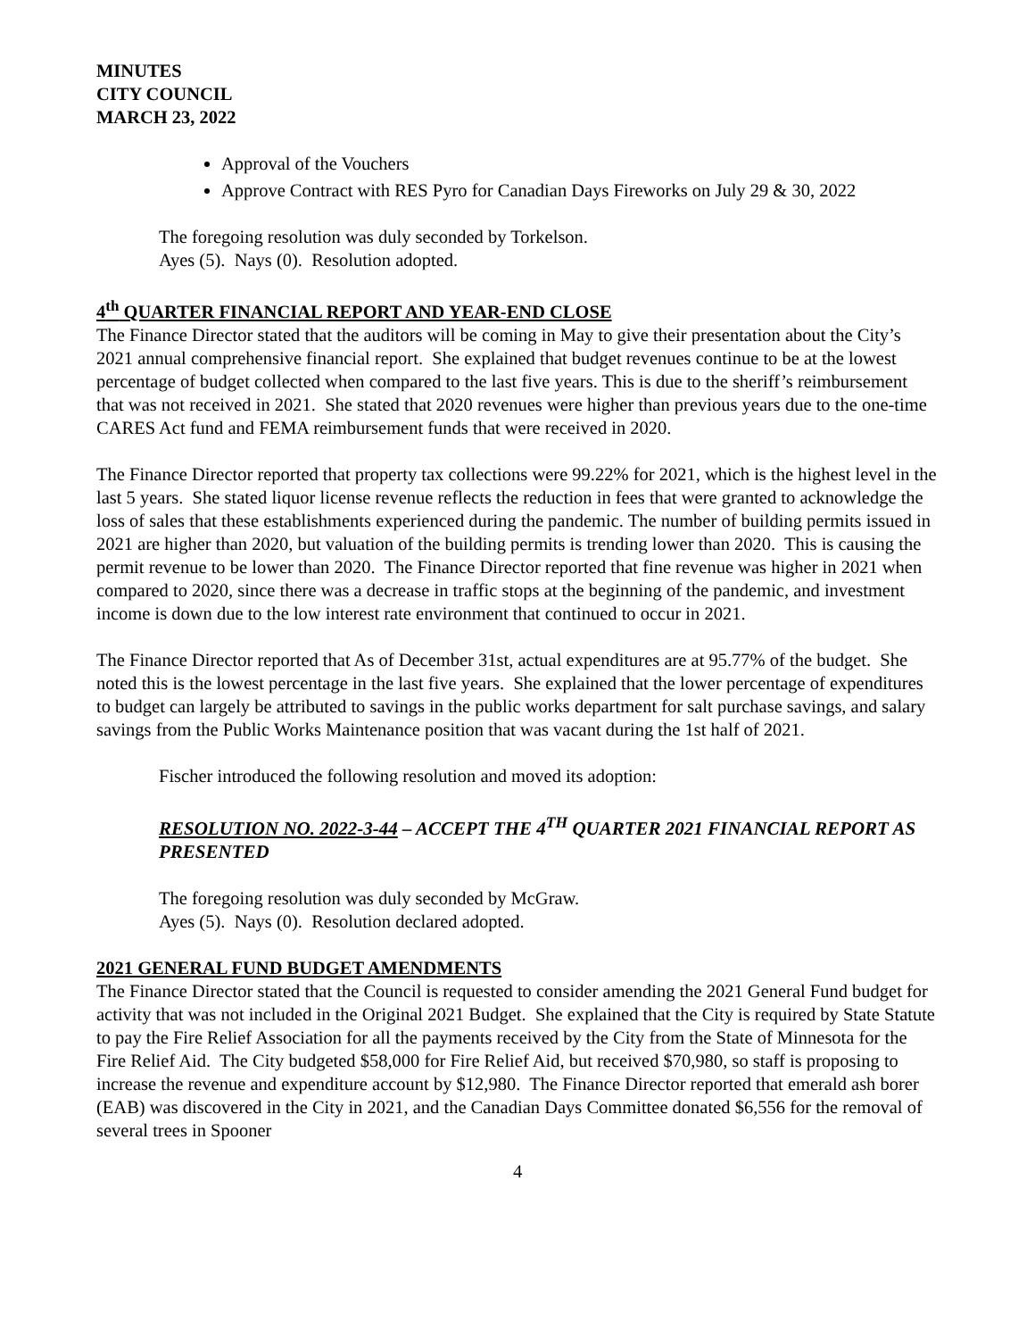MINUTES
CITY COUNCIL
MARCH 23, 2022
Approval of the Vouchers
Approve Contract with RES Pyro for Canadian Days Fireworks on July 29 & 30, 2022
The foregoing resolution was duly seconded by Torkelson.
Ayes (5). Nays (0). Resolution adopted.
4<sup>th</sup> QUARTER FINANCIAL REPORT AND YEAR-END CLOSE
The Finance Director stated that the auditors will be coming in May to give their presentation about the City’s 2021 annual comprehensive financial report. She explained that budget revenues continue to be at the lowest percentage of budget collected when compared to the last five years. This is due to the sheriff’s reimbursement that was not received in 2021. She stated that 2020 revenues were higher than previous years due to the one-time CARES Act fund and FEMA reimbursement funds that were received in 2020.
The Finance Director reported that property tax collections were 99.22% for 2021, which is the highest level in the last 5 years. She stated liquor license revenue reflects the reduction in fees that were granted to acknowledge the loss of sales that these establishments experienced during the pandemic. The number of building permits issued in 2021 are higher than 2020, but valuation of the building permits is trending lower than 2020. This is causing the permit revenue to be lower than 2020. The Finance Director reported that fine revenue was higher in 2021 when compared to 2020, since there was a decrease in traffic stops at the beginning of the pandemic, and investment income is down due to the low interest rate environment that continued to occur in 2021.
The Finance Director reported that As of December 31st, actual expenditures are at 95.77% of the budget. She noted this is the lowest percentage in the last five years. She explained that the lower percentage of expenditures to budget can largely be attributed to savings in the public works department for salt purchase savings, and salary savings from the Public Works Maintenance position that was vacant during the 1st half of 2021.
Fischer introduced the following resolution and moved its adoption:
RESOLUTION NO. 2022-3-44 – ACCEPT THE 4<sup>TH</sup> QUARTER 2021 FINANCIAL REPORT AS PRESENTED
The foregoing resolution was duly seconded by McGraw.
Ayes (5). Nays (0). Resolution declared adopted.
2021 GENERAL FUND BUDGET AMENDMENTS
The Finance Director stated that the Council is requested to consider amending the 2021 General Fund budget for activity that was not included in the Original 2021 Budget. She explained that the City is required by State Statute to pay the Fire Relief Association for all the payments received by the City from the State of Minnesota for the Fire Relief Aid. The City budgeted $58,000 for Fire Relief Aid, but received $70,980, so staff is proposing to increase the revenue and expenditure account by $12,980. The Finance Director reported that emerald ash borer (EAB) was discovered in the City in 2021, and the Canadian Days Committee donated $6,556 for the removal of several trees in Spooner
4